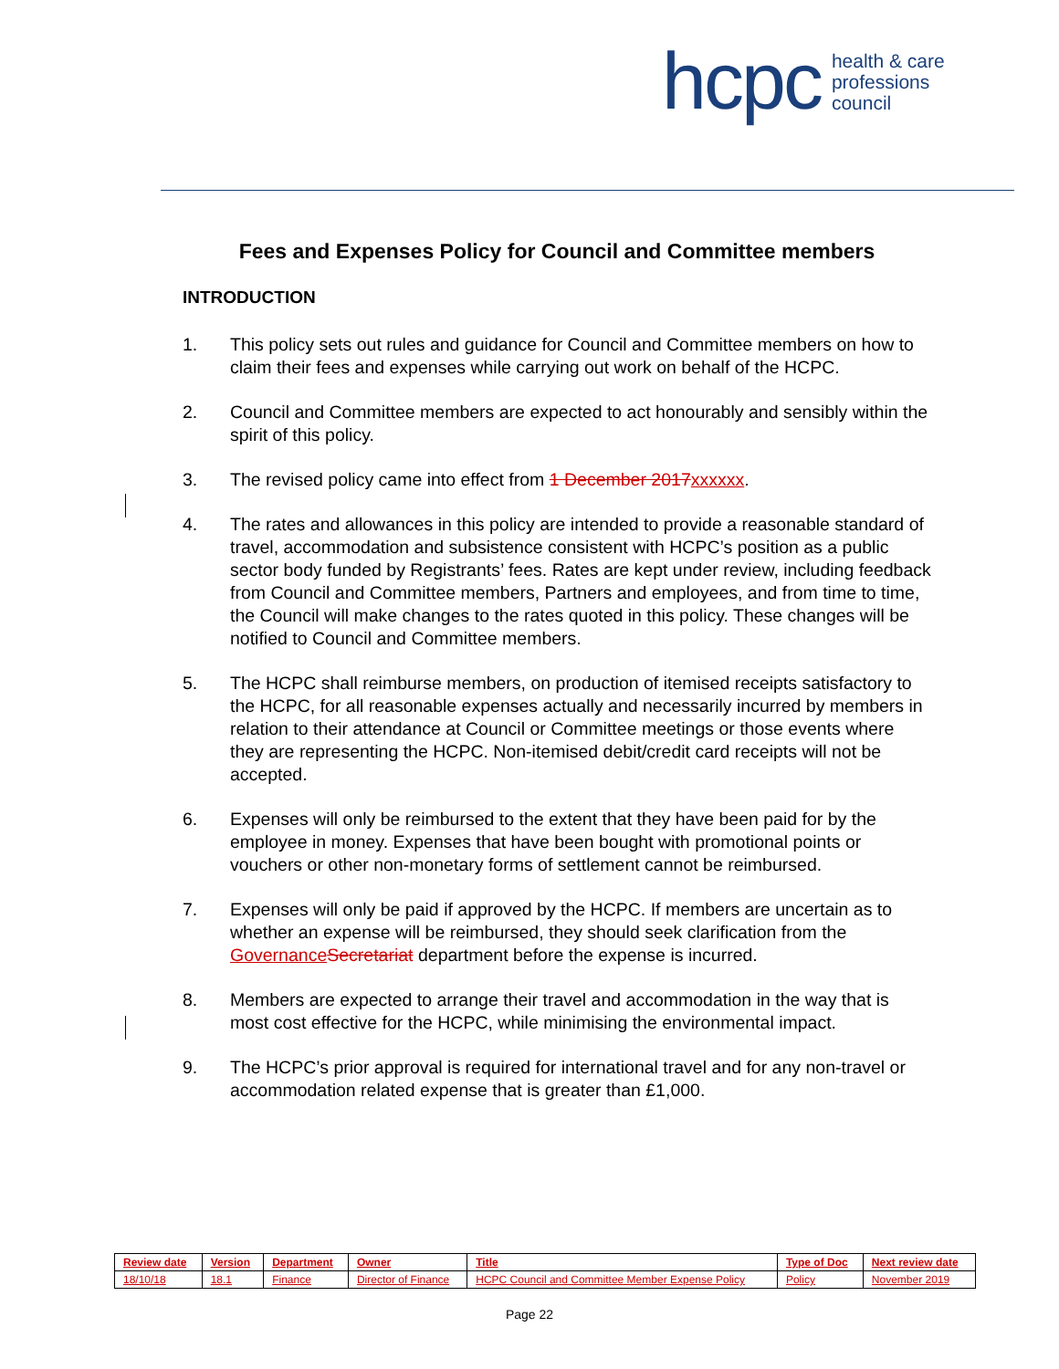hcpc health & care
professions
council
Fees and Expenses Policy for Council and Committee members
INTRODUCTION
1. This policy sets out rules and guidance for Council and Committee members on how to claim their fees and expenses while carrying out work on behalf of the HCPC.
2. Council and Committee members are expected to act honourably and sensibly within the spirit of this policy.
3. The revised policy came into effect from 1 December 2017 xxxxxx.
4. The rates and allowances in this policy are intended to provide a reasonable standard of travel, accommodation and subsistence consistent with HCPC’s position as a public sector body funded by Registrants’ fees. Rates are kept under review, including feedback from Council and Committee members, Partners and employees, and from time to time, the Council will make changes to the rates quoted in this policy. These changes will be notified to Council and Committee members.
5. The HCPC shall reimburse members, on production of itemised receipts satisfactory to the HCPC, for all reasonable expenses actually and necessarily incurred by members in relation to their attendance at Council or Committee meetings or those events where they are representing the HCPC. Non-itemised debit/credit card receipts will not be accepted.
6. Expenses will only be reimbursed to the extent that they have been paid for by the employee in money. Expenses that have been bought with promotional points or vouchers or other non-monetary forms of settlement cannot be reimbursed.
7. Expenses will only be paid if approved by the HCPC. If members are uncertain as to whether an expense will be reimbursed, they should seek clarification from the Governance Secretariat department before the expense is incurred.
8. Members are expected to arrange their travel and accommodation in the way that is most cost effective for the HCPC, while minimising the environmental impact.
9. The HCPC’s prior approval is required for international travel and for any non-travel or accommodation related expense that is greater than £1,000.
| Review date | Version | Department | Owner | Title | Type of Doc | Next review date |
| --- | --- | --- | --- | --- | --- | --- |
| 18/10/18 | 18.1 | Finance | Director of Finance | HCPC Council and Committee Member Expense Policy | Policy | November 2019 |
Page 22